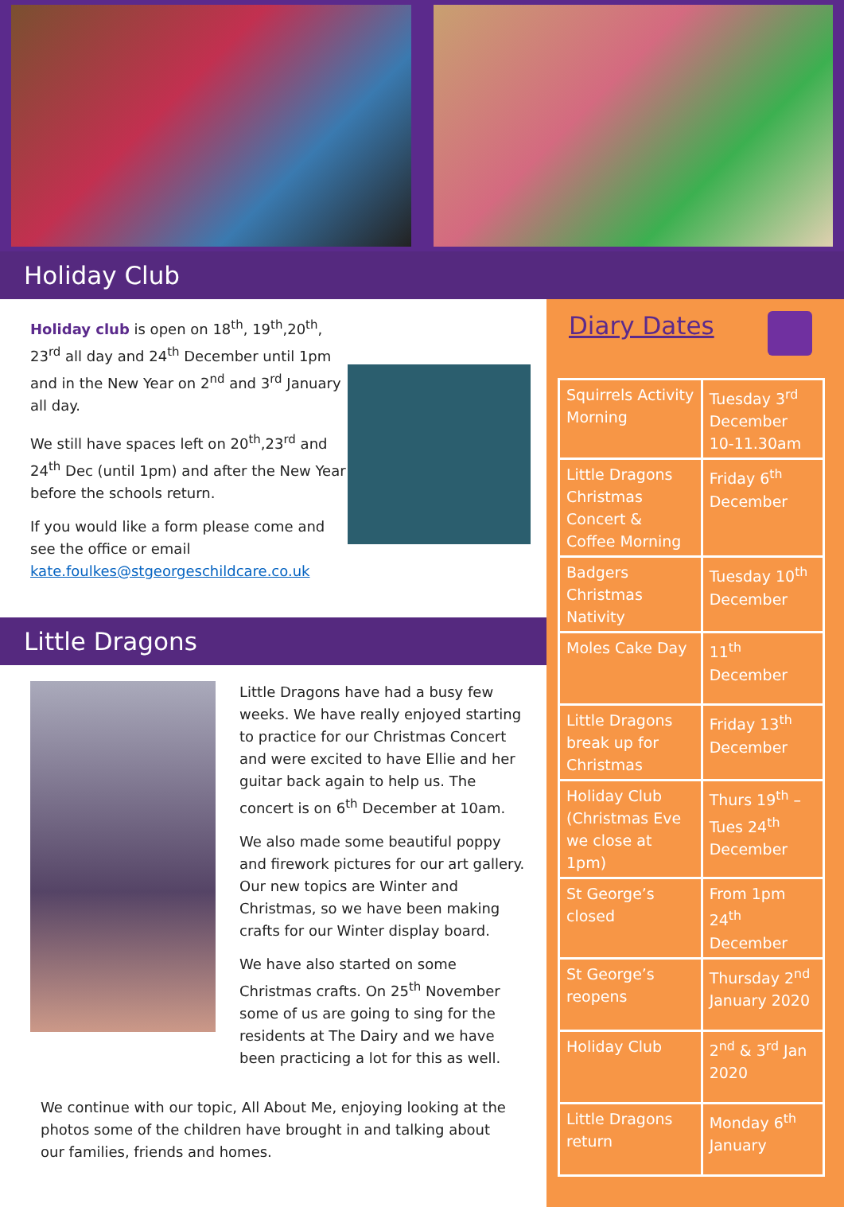Holiday Club
Holiday club is open on 18<sup>th</sup>, 19<sup>th</sup>,20<sup>th</sup>, 23<sup>rd</sup> all day and 24<sup>th</sup> December until 1pm and in the New Year on 2<sup>nd</sup> and 3<sup>rd</sup> January all day.
We still have spaces left on 20<sup>th</sup>,23<sup>rd</sup> and 24<sup>th</sup> Dec (until 1pm) and after the New Year before the schools return.
If you would like a form please come and see the office or email kate.foulkes@stgeorgeschildcare.co.uk
Little Dragons
Little Dragons have had a busy few weeks. We have really enjoyed starting to practice for our Christmas Concert and were excited to have Ellie and her guitar back again to help us. The concert is on 6<sup>th</sup> December at 10am.
We also made some beautiful poppy and firework pictures for our art gallery. Our new topics are Winter and Christmas, so we have been making crafts for our Winter display board.
We have also started on some Christmas crafts. On 25<sup>th</sup> November some of us are going to sing for the residents at The Dairy and we have been practicing a lot for this as well.
We continue with our topic, All About Me, enjoying looking at the photos some of the children have brought in and talking about our families, friends and homes.
Diary Dates
| Squirrels Activity Morning | Tuesday 3<sup>rd</sup> December 10-11.30am |
| Little Dragons Christmas Concert & Coffee Morning | Friday 6<sup>th</sup> December |
| Badgers Christmas Nativity | Tuesday 10<sup>th</sup> December |
| Moles Cake Day | 11<sup>th</sup> December |
| Little Dragons break up for Christmas | Friday 13<sup>th</sup> December |
| Holiday Club (Christmas Eve we close at 1pm) | Thurs 19<sup>th</sup> – Tues 24<sup>th</sup> December |
| St George’s closed | From 1pm 24<sup>th</sup> December |
| St George’s reopens | Thursday 2<sup>nd</sup> January 2020 |
| Holiday Club | 2<sup>nd</sup> & 3<sup>rd</sup> Jan 2020 |
| Little Dragons return | Monday 6<sup>th</sup> January |